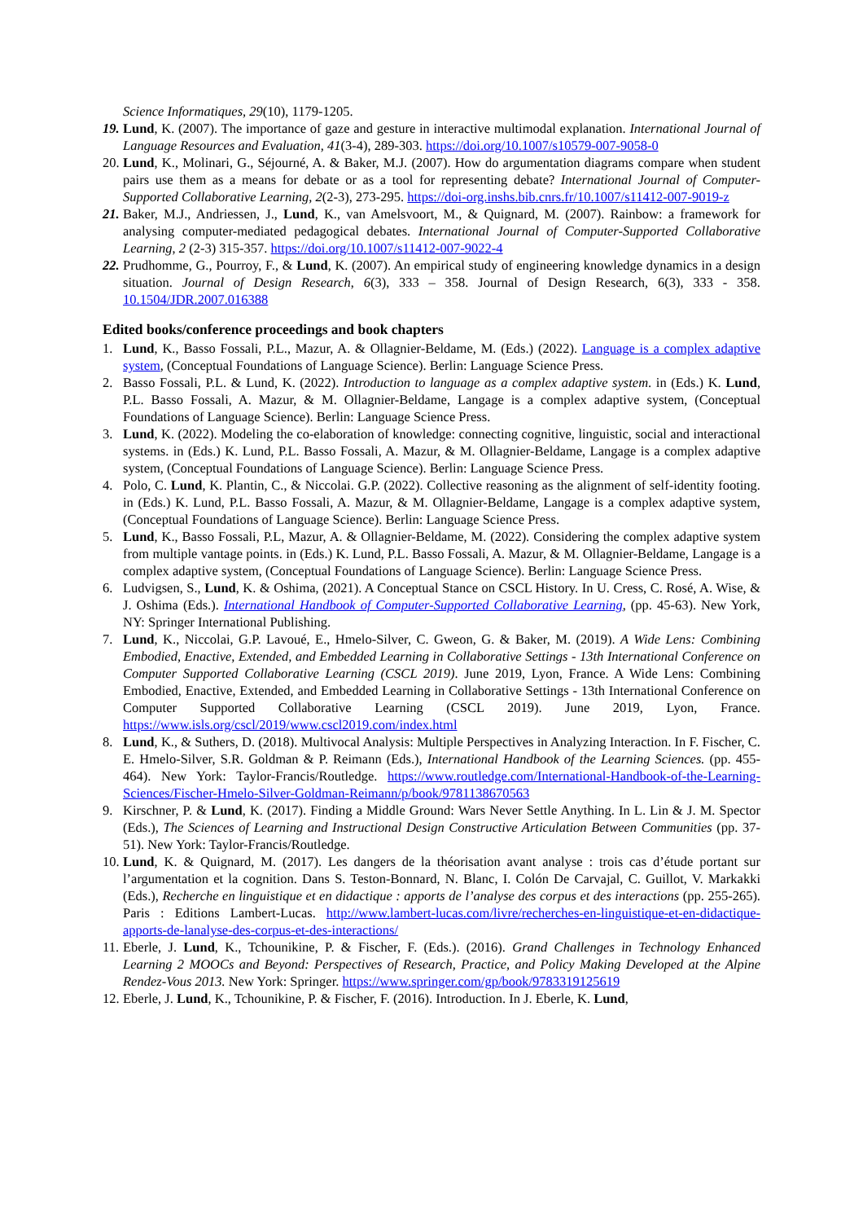Science Informatiques, 29(10), 1179-1205.
19. Lund, K. (2007). The importance of gaze and gesture in interactive multimodal explanation. International Journal of Language Resources and Evaluation, 41(3-4), 289-303. https://doi.org/10.1007/s10579-007-9058-0
20. Lund, K., Molinari, G., Séjourné, A. & Baker, M.J. (2007). How do argumentation diagrams compare when student pairs use them as a means for debate or as a tool for representing debate? International Journal of Computer-Supported Collaborative Learning, 2(2-3), 273-295. https://doi-org.inshs.bib.cnrs.fr/10.1007/s11412-007-9019-z
21. Baker, M.J., Andriessen, J., Lund, K., van Amelsvoort, M., & Quignard, M. (2007). Rainbow: a framework for analysing computer-mediated pedagogical debates. International Journal of Computer-Supported Collaborative Learning, 2 (2-3) 315-357. https://doi.org/10.1007/s11412-007-9022-4
22. Prudhomme, G., Pourroy, F., & Lund, K. (2007). An empirical study of engineering knowledge dynamics in a design situation. Journal of Design Research, 6(3), 333 – 358. Journal of Design Research, 6(3), 333 - 358. 10.1504/JDR.2007.016388
Edited books/conference proceedings and book chapters
1. Lund, K., Basso Fossali, P.L., Mazur, A. & Ollagnier-Beldame, M. (Eds.) (2022). Language is a complex adaptive system, (Conceptual Foundations of Language Science). Berlin: Language Science Press.
2. Basso Fossali, P.L. & Lund, K. (2022). Introduction to language as a complex adaptive system. in (Eds.) K. Lund, P.L. Basso Fossali, A. Mazur, & M. Ollagnier-Beldame, Langage is a complex adaptive system, (Conceptual Foundations of Language Science). Berlin: Language Science Press.
3. Lund, K. (2022). Modeling the co-elaboration of knowledge: connecting cognitive, linguistic, social and interactional systems. in (Eds.) K. Lund, P.L. Basso Fossali, A. Mazur, & M. Ollagnier-Beldame, Langage is a complex adaptive system, (Conceptual Foundations of Language Science). Berlin: Language Science Press.
4. Polo, C. Lund, K. Plantin, C., & Niccolai. G.P. (2022). Collective reasoning as the alignment of self-identity footing. in (Eds.) K. Lund, P.L. Basso Fossali, A. Mazur, & M. Ollagnier-Beldame, Langage is a complex adaptive system, (Conceptual Foundations of Language Science). Berlin: Language Science Press.
5. Lund, K., Basso Fossali, P.L, Mazur, A. & Ollagnier-Beldame, M. (2022). Considering the complex adaptive system from multiple vantage points. in (Eds.) K. Lund, P.L. Basso Fossali, A. Mazur, & M. Ollagnier-Beldame, Langage is a complex adaptive system, (Conceptual Foundations of Language Science). Berlin: Language Science Press.
6. Ludvigsen, S., Lund, K. & Oshima, (2021). A Conceptual Stance on CSCL History. In U. Cress, C. Rosé, A. Wise, & J. Oshima (Eds.). International Handbook of Computer-Supported Collaborative Learning, (pp. 45-63). New York, NY: Springer International Publishing.
7. Lund, K., Niccolai, G.P. Lavoué, E., Hmelo-Silver, C. Gweon, G. & Baker, M. (2019). A Wide Lens: Combining Embodied, Enactive, Extended, and Embedded Learning in Collaborative Settings - 13th International Conference on Computer Supported Collaborative Learning (CSCL 2019). June 2019, Lyon, France. A Wide Lens: Combining Embodied, Enactive, Extended, and Embedded Learning in Collaborative Settings - 13th International Conference on Computer Supported Collaborative Learning (CSCL 2019). June 2019, Lyon, France. https://www.isls.org/cscl/2019/www.cscl2019.com/index.html
8. Lund, K., & Suthers, D. (2018). Multivocal Analysis: Multiple Perspectives in Analyzing Interaction. In F. Fischer, C. E. Hmelo-Silver, S.R. Goldman & P. Reimann (Eds.), International Handbook of the Learning Sciences. (pp. 455-464). New York: Taylor-Francis/Routledge. https://www.routledge.com/International-Handbook-of-the-Learning-Sciences/Fischer-Hmelo-Silver-Goldman-Reimann/p/book/9781138670563
9. Kirschner, P. & Lund, K. (2017). Finding a Middle Ground: Wars Never Settle Anything. In L. Lin & J. M. Spector (Eds.), The Sciences of Learning and Instructional Design Constructive Articulation Between Communities (pp. 37-51). New York: Taylor-Francis/Routledge.
10. Lund, K. & Quignard, M. (2017). Les dangers de la théorisation avant analyse : trois cas d’étude portant sur l’argumentation et la cognition. Dans S. Teston-Bonnard, N. Blanc, I. Colón De Carvajal, C. Guillot, V. Markakki (Eds.), Recherche en linguistique et en didactique : apports de l’analyse des corpus et des interactions (pp. 255-265). Paris : Editions Lambert-Lucas. http://www.lambert-lucas.com/livre/recherches-en-linguistique-et-en-didactique-apports-de-lanalyse-des-corpus-et-des-interactions/
11. Eberle, J. Lund, K., Tchounikine, P. & Fischer, F. (Eds.). (2016). Grand Challenges in Technology Enhanced Learning 2 MOOCs and Beyond: Perspectives of Research, Practice, and Policy Making Developed at the Alpine Rendez-Vous 2013. New York: Springer. https://www.springer.com/gp/book/9783319125619
12. Eberle, J. Lund, K., Tchounikine, P. & Fischer, F. (2016). Introduction. In J. Eberle, K. Lund,